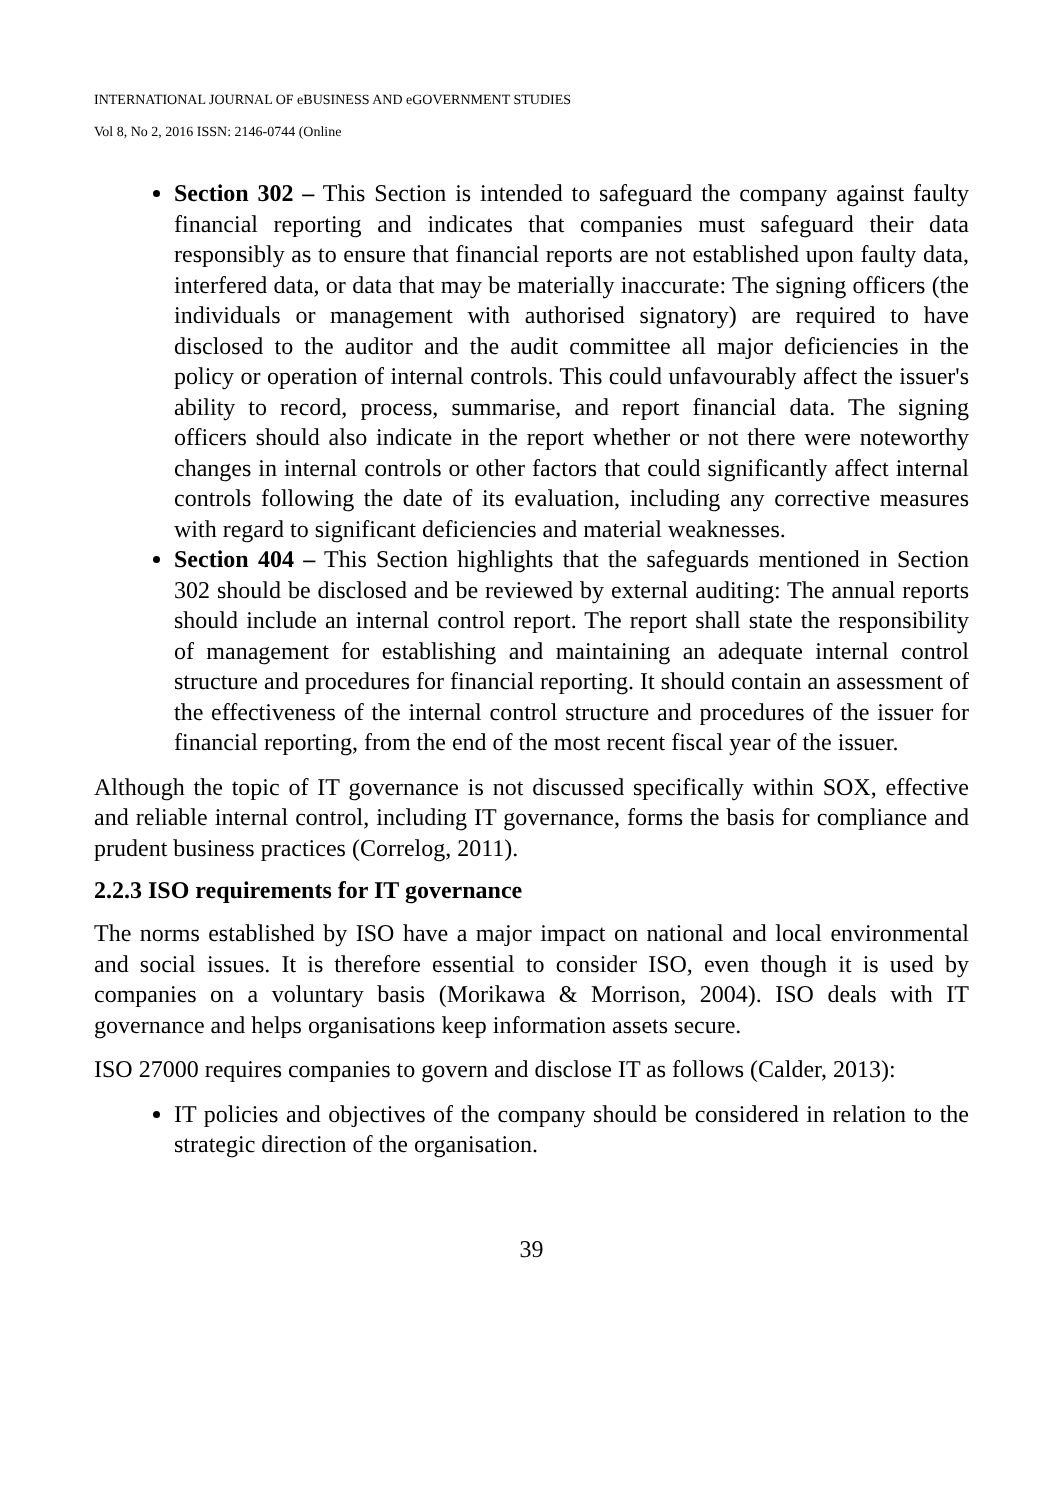INTERNATIONAL JOURNAL OF eBUSINESS AND eGOVERNMENT STUDIES
Vol 8, No 2, 2016 ISSN: 2146-0744 (Online
Section 302 – This Section is intended to safeguard the company against faulty financial reporting and indicates that companies must safeguard their data responsibly as to ensure that financial reports are not established upon faulty data, interfered data, or data that may be materially inaccurate: The signing officers (the individuals or management with authorised signatory) are required to have disclosed to the auditor and the audit committee all major deficiencies in the policy or operation of internal controls. This could unfavourably affect the issuer's ability to record, process, summarise, and report financial data. The signing officers should also indicate in the report whether or not there were noteworthy changes in internal controls or other factors that could significantly affect internal controls following the date of its evaluation, including any corrective measures with regard to significant deficiencies and material weaknesses.
Section 404 – This Section highlights that the safeguards mentioned in Section 302 should be disclosed and be reviewed by external auditing: The annual reports should include an internal control report. The report shall state the responsibility of management for establishing and maintaining an adequate internal control structure and procedures for financial reporting. It should contain an assessment of the effectiveness of the internal control structure and procedures of the issuer for financial reporting, from the end of the most recent fiscal year of the issuer.
Although the topic of IT governance is not discussed specifically within SOX, effective and reliable internal control, including IT governance, forms the basis for compliance and prudent business practices (Correlog, 2011).
2.2.3 ISO requirements for IT governance
The norms established by ISO have a major impact on national and local environmental and social issues. It is therefore essential to consider ISO, even though it is used by companies on a voluntary basis (Morikawa & Morrison, 2004). ISO deals with IT governance and helps organisations keep information assets secure.
ISO 27000 requires companies to govern and disclose IT as follows (Calder, 2013):
IT policies and objectives of the company should be considered in relation to the strategic direction of the organisation.
39